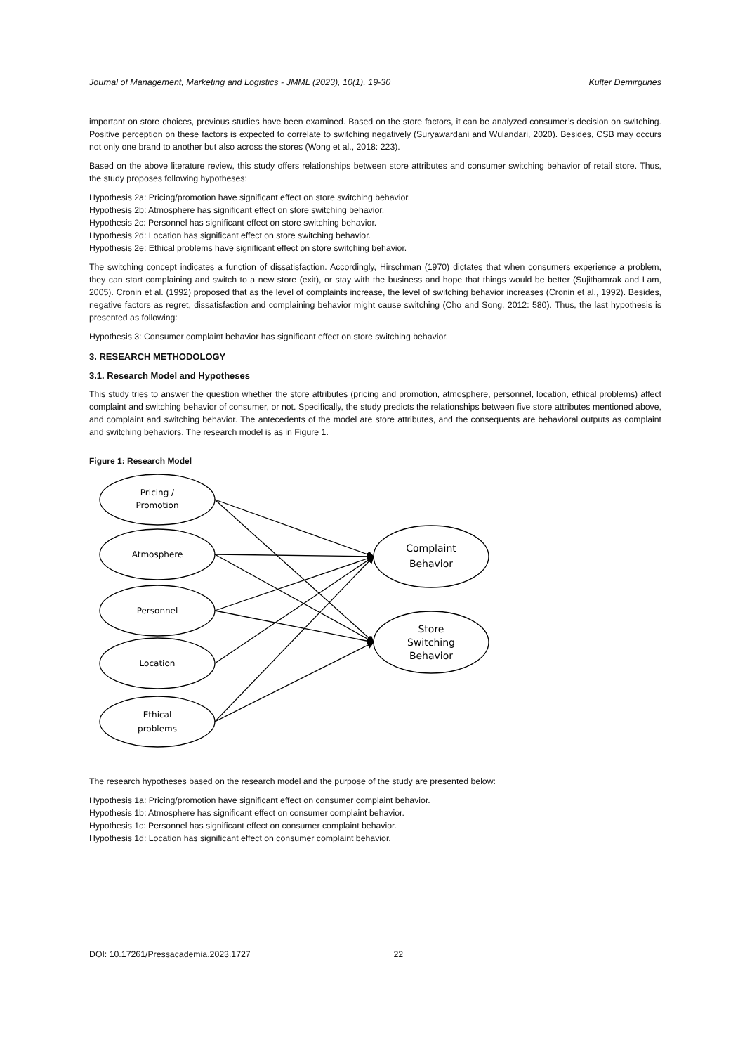Journal of Management, Marketing and Logistics - JMML (2023), 10(1), 19-30 Kulter Demirgunes
important on store choices, previous studies have been examined. Based on the store factors, it can be analyzed consumer’s decision on switching. Positive perception on these factors is expected to correlate to switching negatively (Suryawardani and Wulandari, 2020). Besides, CSB may occurs not only one brand to another but also across the stores (Wong et al., 2018: 223).
Based on the above literature review, this study offers relationships between store attributes and consumer switching behavior of retail store. Thus, the study proposes following hypotheses:
Hypothesis 2a: Pricing/promotion have significant effect on store switching behavior.
Hypothesis 2b: Atmosphere has significant effect on store switching behavior.
Hypothesis 2c: Personnel has significant effect on store switching behavior.
Hypothesis 2d: Location has significant effect on store switching behavior.
Hypothesis 2e: Ethical problems have significant effect on store switching behavior.
The switching concept indicates a function of dissatisfaction. Accordingly, Hirschman (1970) dictates that when consumers experience a problem, they can start complaining and switch to a new store (exit), or stay with the business and hope that things would be better (Sujithamrak and Lam, 2005). Cronin et al. (1992) proposed that as the level of complaints increase, the level of switching behavior increases (Cronin et al., 1992). Besides, negative factors as regret, dissatisfaction and complaining behavior might cause switching (Cho and Song, 2012: 580). Thus, the last hypothesis is presented as following:
Hypothesis 3: Consumer complaint behavior has significant effect on store switching behavior.
3. RESEARCH METHODOLOGY
3.1. Research Model and Hypotheses
This study tries to answer the question whether the store attributes (pricing and promotion, atmosphere, personnel, location, ethical problems) affect complaint and switching behavior of consumer, or not. Specifically, the study predicts the relationships between five store attributes mentioned above, and complaint and switching behavior. The antecedents of the model are store attributes, and the consequents are behavioral outputs as complaint and switching behaviors. The research model is as in Figure 1.
Figure 1: Research Model
Pricing /
Promotion
Atmosphere
Personnel
Location
Ethical
problems
Complaint
Behavior
Store
Switching
Behavior
The research hypotheses based on the research model and the purpose of the study are presented below:
Hypothesis 1a: Pricing/promotion have significant effect on consumer complaint behavior.
Hypothesis 1b: Atmosphere has significant effect on consumer complaint behavior.
Hypothesis 1c: Personnel has significant effect on consumer complaint behavior.
Hypothesis 1d: Location has significant effect on consumer complaint behavior.
DOI: 10.17261/Pressacademia.2023.1727 22